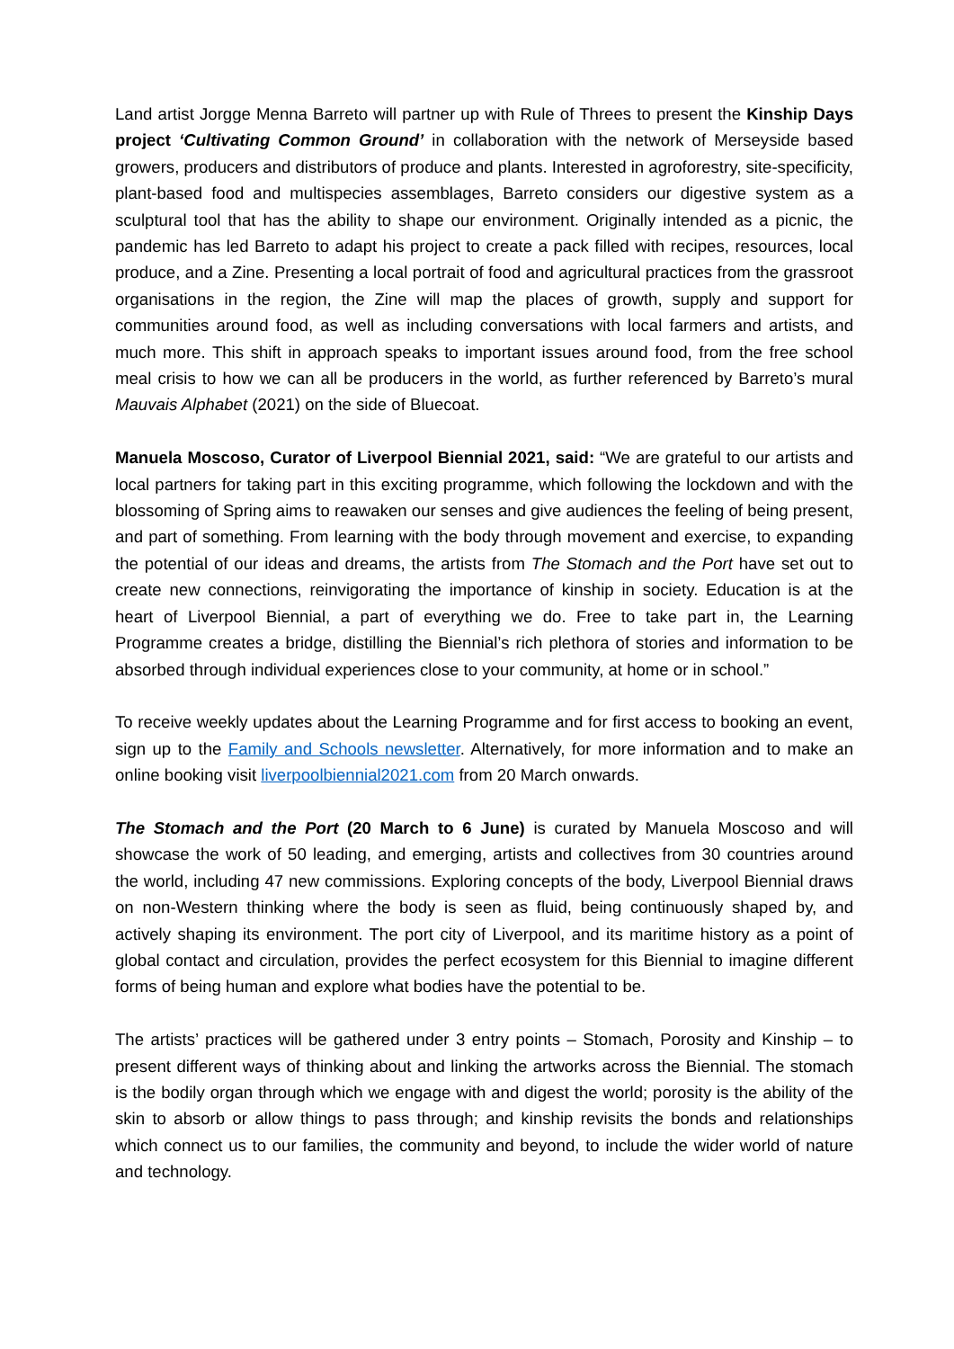Land artist Jorgge Menna Barreto will partner up with Rule of Threes to present the Kinship Days project ‘Cultivating Common Ground’ in collaboration with the network of Merseyside based growers, producers and distributors of produce and plants. Interested in agroforestry, site-specificity, plant-based food and multispecies assemblages, Barreto considers our digestive system as a sculptural tool that has the ability to shape our environment. Originally intended as a picnic, the pandemic has led Barreto to adapt his project to create a pack filled with recipes, resources, local produce, and a Zine. Presenting a local portrait of food and agricultural practices from the grassroot organisations in the region, the Zine will map the places of growth, supply and support for communities around food, as well as including conversations with local farmers and artists, and much more. This shift in approach speaks to important issues around food, from the free school meal crisis to how we can all be producers in the world, as further referenced by Barreto’s mural Mauvais Alphabet (2021) on the side of Bluecoat.
Manuela Moscoso, Curator of Liverpool Biennial 2021, said: “We are grateful to our artists and local partners for taking part in this exciting programme, which following the lockdown and with the blossoming of Spring aims to reawaken our senses and give audiences the feeling of being present, and part of something. From learning with the body through movement and exercise, to expanding the potential of our ideas and dreams, the artists from The Stomach and the Port have set out to create new connections, reinvigorating the importance of kinship in society. Education is at the heart of Liverpool Biennial, a part of everything we do. Free to take part in, the Learning Programme creates a bridge, distilling the Biennial’s rich plethora of stories and information to be absorbed through individual experiences close to your community, at home or in school.”
To receive weekly updates about the Learning Programme and for first access to booking an event, sign up to the Family and Schools newsletter. Alternatively, for more information and to make an online booking visit liverpoolbiennial2021.com from 20 March onwards.
The Stomach and the Port (20 March to 6 June) is curated by Manuela Moscoso and will showcase the work of 50 leading, and emerging, artists and collectives from 30 countries around the world, including 47 new commissions. Exploring concepts of the body, Liverpool Biennial draws on non-Western thinking where the body is seen as fluid, being continuously shaped by, and actively shaping its environment. The port city of Liverpool, and its maritime history as a point of global contact and circulation, provides the perfect ecosystem for this Biennial to imagine different forms of being human and explore what bodies have the potential to be.
The artists’ practices will be gathered under 3 entry points – Stomach, Porosity and Kinship – to present different ways of thinking about and linking the artworks across the Biennial. The stomach is the bodily organ through which we engage with and digest the world; porosity is the ability of the skin to absorb or allow things to pass through; and kinship revisits the bonds and relationships which connect us to our families, the community and beyond, to include the wider world of nature and technology.